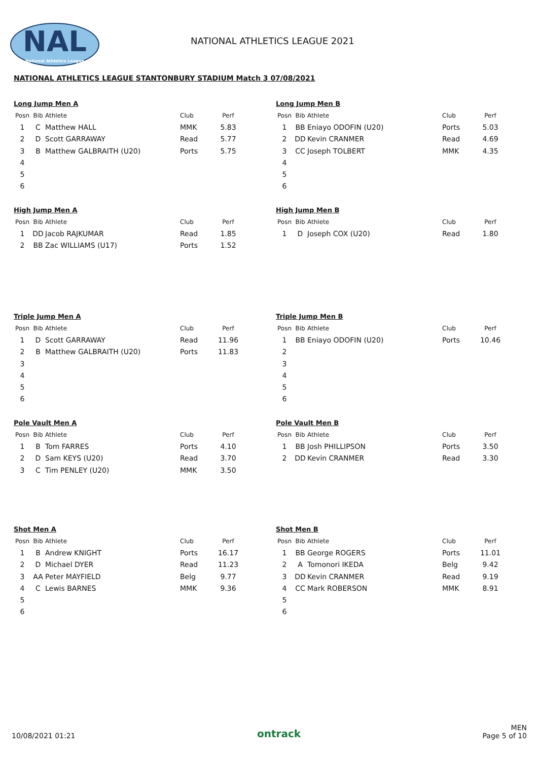NAL
National Athletics League
NATIONAL ATHLETICS LEAGUE 2021
NATIONAL ATHLETICS LEAGUE STANTONBURY STADIUM Match 3 07/08/2021
Long Jump Men A
| Posn | Bib | Athlete | Club | Perf |
| --- | --- | --- | --- | --- |
| 1 | C | Matthew HALL | MMK | 5.83 |
| 2 | D | Scott GARRAWAY | Read | 5.77 |
| 3 | B | Matthew GALBRAITH (U20) | Ports | 5.75 |
| 4 | | | | |
| 5 | | | | |
| 6 | | | | |
Long Jump Men B
| Posn | Bib | Athlete | Club | Perf |
| --- | --- | --- | --- | --- |
| 1 | BB | Eniayo ODOFIN (U20) | Ports | 5.03 |
| 2 | DD | Kevin CRANMER | Read | 4.69 |
| 3 | CC | Joseph TOLBERT | MMK | 4.35 |
| 4 | | | | |
| 5 | | | | |
| 6 | | | | |
High Jump Men A
| Posn | Bib | Athlete | Club | Perf |
| --- | --- | --- | --- | --- |
| 1 | DD | Jacob RAJKUMAR | Read | 1.85 |
| 2 | BB | Zac WILLIAMS (U17) | Ports | 1.52 |
High Jump Men B
| Posn | Bib | Athlete | Club | Perf |
| --- | --- | --- | --- | --- |
| 1 | D | Joseph COX (U20) | Read | 1.80 |
Triple Jump Men A
| Posn | Bib | Athlete | Club | Perf |
| --- | --- | --- | --- | --- |
| 1 | D | Scott GARRAWAY | Read | 11.96 |
| 2 | B | Matthew GALBRAITH (U20) | Ports | 11.83 |
| 3 | | | | |
| 4 | | | | |
| 5 | | | | |
| 6 | | | | |
Triple Jump Men B
| Posn | Bib | Athlete | Club | Perf |
| --- | --- | --- | --- | --- |
| 1 | BB | Eniayo ODOFIN (U20) | Ports | 10.46 |
| 2 | | | | |
| 3 | | | | |
| 4 | | | | |
| 5 | | | | |
| 6 | | | | |
Pole Vault Men A
| Posn | Bib | Athlete | Club | Perf |
| --- | --- | --- | --- | --- |
| 1 | B | Tom FARRES | Ports | 4.10 |
| 2 | D | Sam KEYS (U20) | Read | 3.70 |
| 3 | C | Tim PENLEY (U20) | MMK | 3.50 |
Pole Vault Men B
| Posn | Bib | Athlete | Club | Perf |
| --- | --- | --- | --- | --- |
| 1 | BB | Josh PHILLIPSON | Ports | 3.50 |
| 2 | DD | Kevin CRANMER | Read | 3.30 |
Shot Men A
| Posn | Bib | Athlete | Club | Perf |
| --- | --- | --- | --- | --- |
| 1 | B | Andrew KNIGHT | Ports | 16.17 |
| 2 | D | Michael DYER | Read | 11.23 |
| 3 | AA | Peter MAYFIELD | Belg | 9.77 |
| 4 | C | Lewis BARNES | MMK | 9.36 |
| 5 | | | | |
| 6 | | | | |
Shot Men B
| Posn | Bib | Athlete | Club | Perf |
| --- | --- | --- | --- | --- |
| 1 | BB | George ROGERS | Ports | 11.01 |
| 2 | A | Tomonori IKEDA | Belg | 9.42 |
| 3 | DD | Kevin CRANMER | Read | 9.19 |
| 4 | CC | Mark ROBERSON | MMK | 8.91 |
| 5 | | | | |
| 6 | | | | |
10/08/2021 01:21
ontrack
MEN
Page 5 of 10